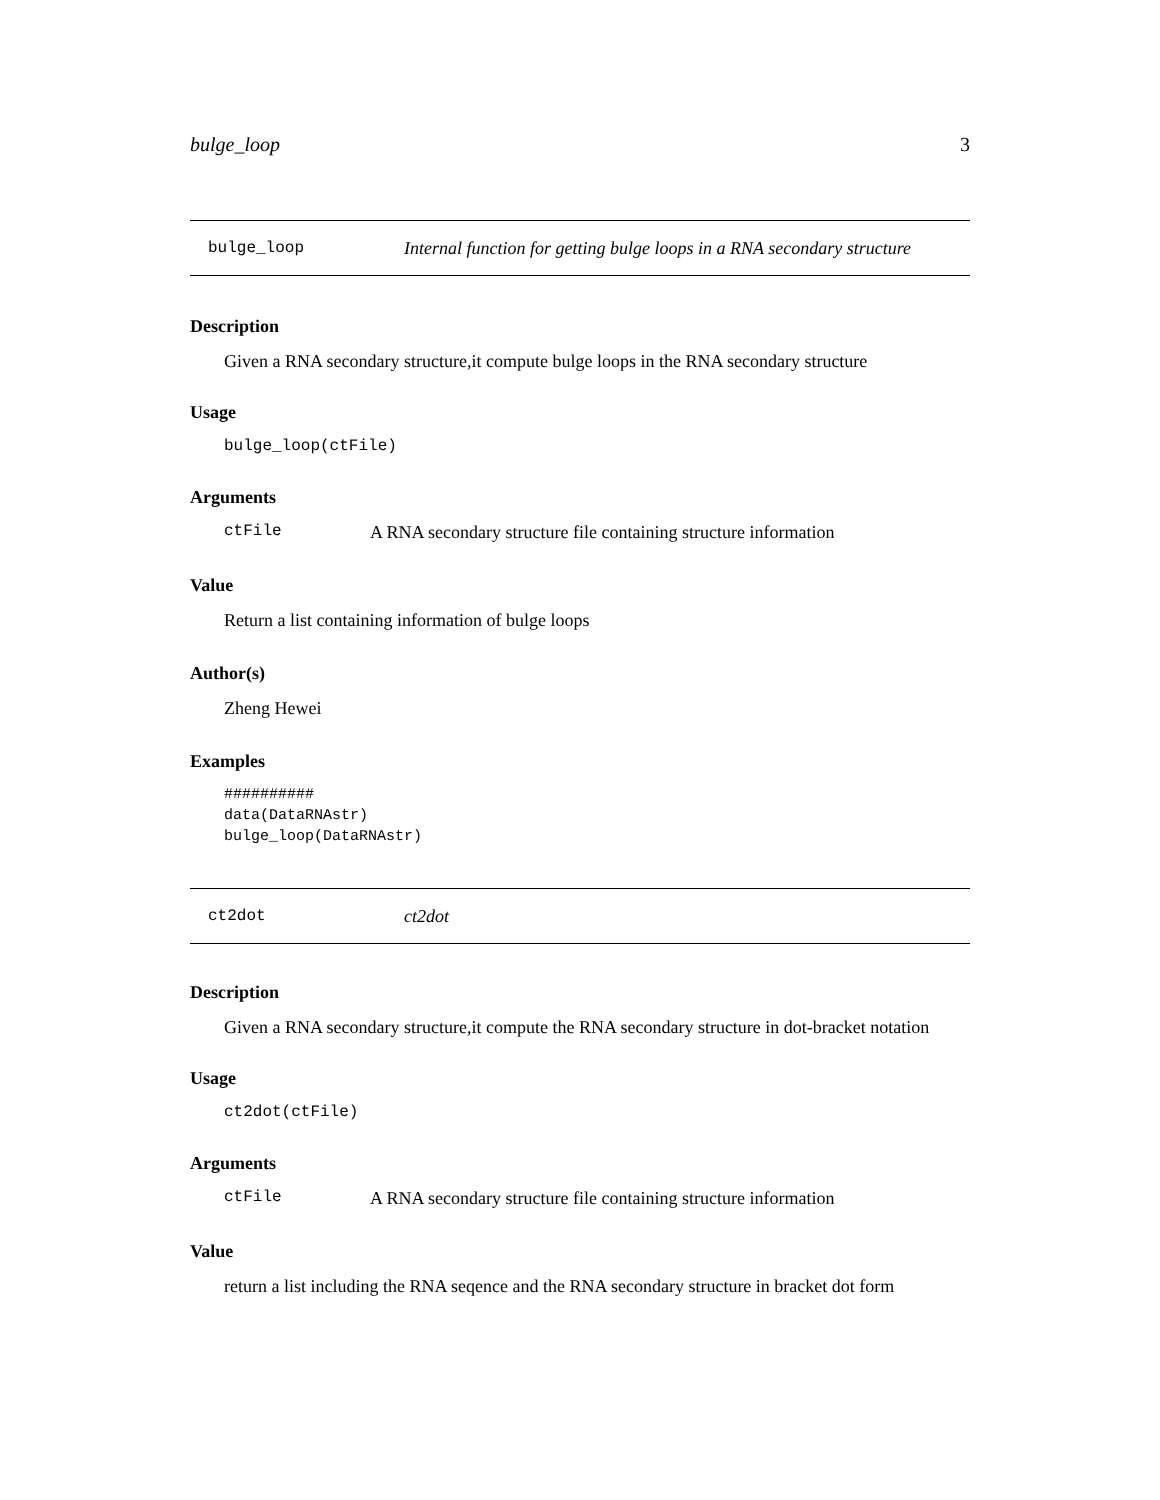bulge_loop 3
bulge_loop Internal function for getting bulge loops in a RNA secondary structure
Description
Given a RNA secondary structure,it compute bulge loops in the RNA secondary structure
Usage
bulge_loop(ctFile)
Arguments
ctFile A RNA secondary structure file containing structure information
Value
Return a list containing information of bulge loops
Author(s)
Zheng Hewei
Examples
##########
data(DataRNAstr)
bulge_loop(DataRNAstr)
ct2dot ct2dot
Description
Given a RNA secondary structure,it compute the RNA secondary structure in dot-bracket notation
Usage
ct2dot(ctFile)
Arguments
ctFile A RNA secondary structure file containing structure information
Value
return a list including the RNA seqence and the RNA secondary structure in bracket dot form